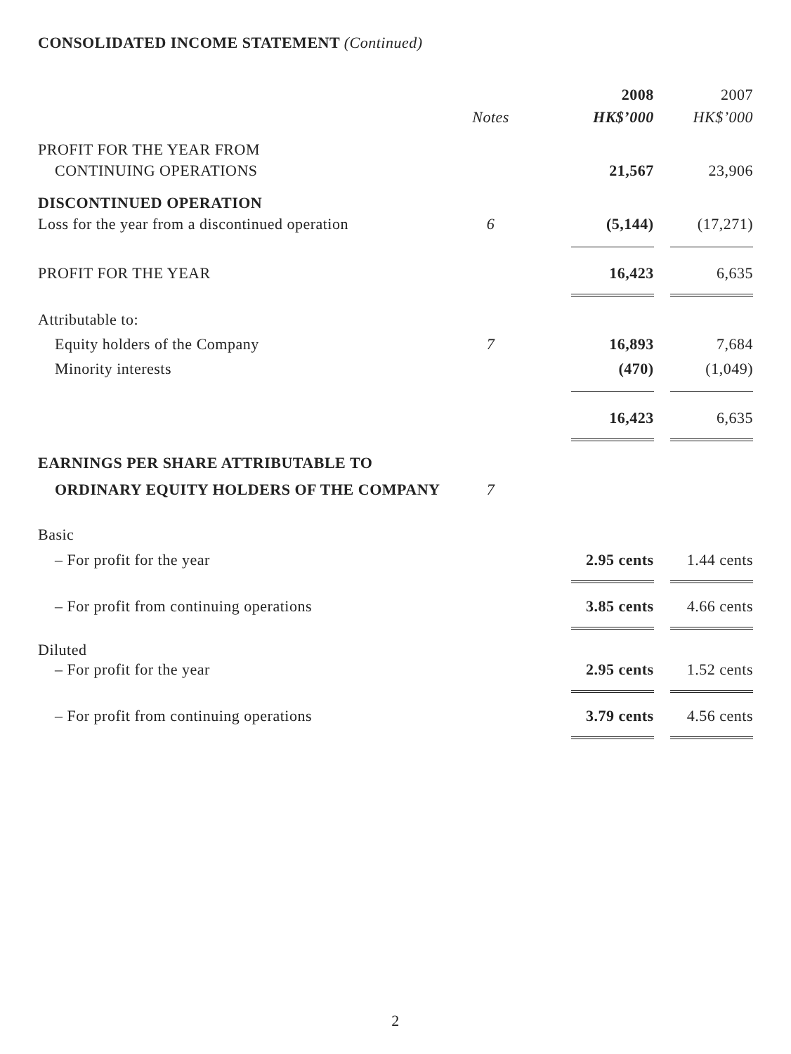CONSOLIDATED INCOME STATEMENT (Continued)
| | | 2008 | 2007 |
| --- | --- | --- | --- |
| | Notes | HK$’000 | HK$’000 |
| PROFIT FOR THE YEAR FROM | | | |
| CONTINUING OPERATIONS | | 21,567 | 23,906 |
| DISCONTINUED OPERATION | | | |
| Loss for the year from a discontinued operation | 6 | (5,144) | (17,271) |
| PROFIT FOR THE YEAR | | 16,423 | 6,635 |
| Attributable to: | | | |
| Equity holders of the Company | 7 | 16,893 | 7,684 |
| Minority interests | | (470) | (1,049) |
| | | 16,423 | 6,635 |
| EARNINGS PER SHARE ATTRIBUTABLE TO | | | |
| ORDINARY EQUITY HOLDERS OF THE COMPANY | 7 | | |
| Basic | | | |
| – For profit for the year | | 2.95 cents | 1.44 cents |
| – For profit from continuing operations | | 3.85 cents | 4.66 cents |
| Diluted | | | |
| – For profit for the year | | 2.95 cents | 1.52 cents |
| – For profit from continuing operations | | 3.79 cents | 4.56 cents |
2